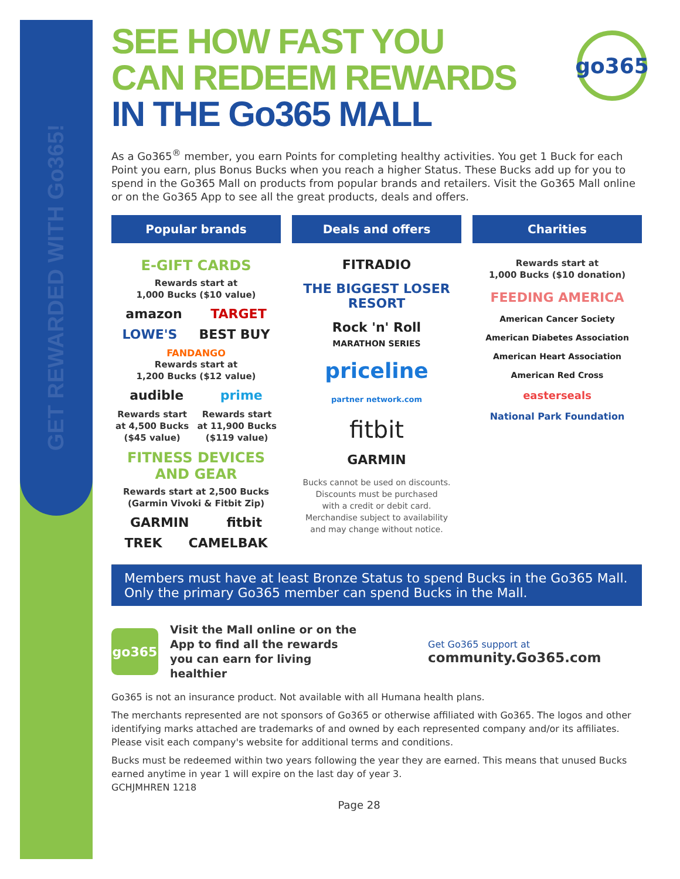GET REWARDED WITH Go365!
go365
SEE HOW FAST YOU
CAN REDEEM REWARDS
IN THE Go365 MALL
As a Go365<sup>®</sup> member, you earn Points for completing healthy activities. You get 1 Buck for each Point you earn, plus Bonus Bucks when you reach a higher Status. These Bucks add up for you to spend in the Go365 Mall on products from popular brands and retailers. Visit the Go365 Mall online or on the Go365 App to see all the great products, deals and offers.
Popular brands
E-GIFT CARDS
Rewards start at
1,000 Bucks ($10 value)
amazon TARGET
LOWE'S BEST BUY
FANDANGO
Rewards start at
1,200 Bucks ($12 value)
audible prime
Rewards start
at 4,500 Bucks
($45 value) Rewards start
at 11,900 Bucks
($119 value)
FITNESS DEVICES
AND GEAR
Rewards start at 2,500 Bucks
(Garmin Vivoki & Fitbit Zip)
GARMIN fitbit
TREK CAMELBAK
Deals and offers
FITRADIO
THE BIGGEST LOSER RESORT
Rock 'n' Roll
MARATHON SERIES
priceline
partner network.com
fitbit
GARMIN
Bucks cannot be used on discounts.
Discounts must be purchased
with a credit or debit card.
Merchandise subject to availability
and may change without notice.
Charities
Rewards start at
1,000 Bucks ($10 donation)
FEEDING AMERICA
American Cancer Society
American Diabetes Association
American Heart Association
American Red Cross
easterseals
National Park Foundation
Members must have at least Bronze Status to spend Bucks in the Go365 Mall.
Only the primary Go365 member can spend Bucks in the Mall.
go365
Visit the Mall online or on the App to find all the rewards you can earn for living healthier
Get Go365 support at
community.Go365.com
Go365 is not an insurance product. Not available with all Humana health plans.
The merchants represented are not sponsors of Go365 or otherwise affiliated with Go365. The logos and other identifying marks attached are trademarks of and owned by each represented company and/or its affiliates. Please visit each company's website for additional terms and conditions.
Bucks must be redeemed within two years following the year they are earned. This means that unused Bucks earned anytime in year 1 will expire on the last day of year 3.
GCHJMHREN 1218
Page 28